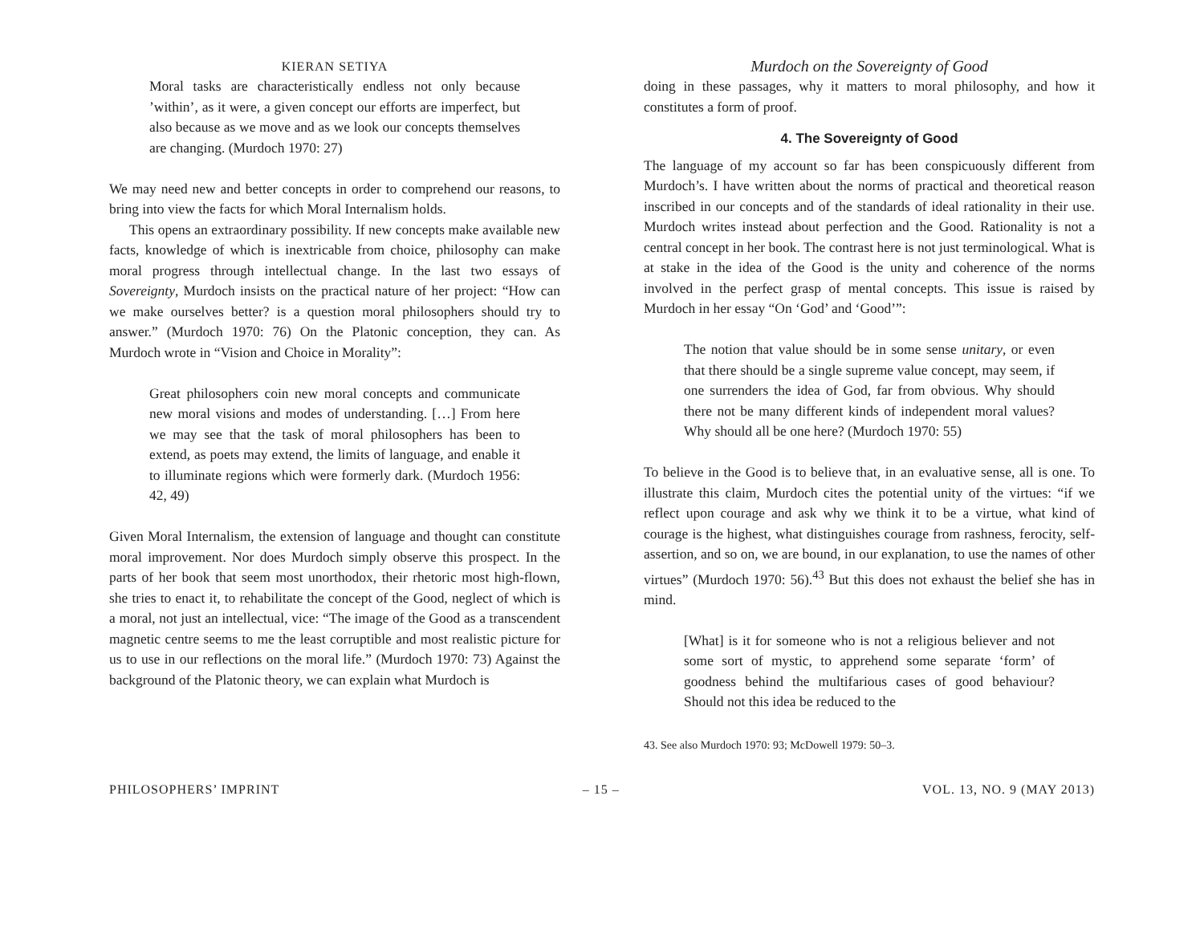KIERAN SETIYA
Moral tasks are characteristically endless not only because ’within’, as it were, a given concept our efforts are imperfect, but also because as we move and as we look our concepts themselves are changing. (Murdoch 1970: 27)
We may need new and better concepts in order to comprehend our reasons, to bring into view the facts for which Moral Internalism holds.
This opens an extraordinary possibility. If new concepts make available new facts, knowledge of which is inextricable from choice, philosophy can make moral progress through intellectual change. In the last two essays of Sovereignty, Murdoch insists on the practical nature of her project: “How can we make ourselves better? is a question moral philosophers should try to answer.” (Murdoch 1970: 76) On the Platonic conception, they can. As Murdoch wrote in “Vision and Choice in Morality”:
Great philosophers coin new moral concepts and communicate new moral visions and modes of understanding. […] From here we may see that the task of moral philosophers has been to extend, as poets may extend, the limits of language, and enable it to illuminate regions which were formerly dark. (Murdoch 1956: 42, 49)
Given Moral Internalism, the extension of language and thought can constitute moral improvement. Nor does Murdoch simply observe this prospect. In the parts of her book that seem most unorthodox, their rhetoric most high-flown, she tries to enact it, to rehabilitate the concept of the Good, neglect of which is a moral, not just an intellectual, vice: “The image of the Good as a transcendent magnetic centre seems to me the least corruptible and most realistic picture for us to use in our reflections on the moral life.” (Murdoch 1970: 73) Against the background of the Platonic theory, we can explain what Murdoch is
Murdoch on the Sovereignty of Good
doing in these passages, why it matters to moral philosophy, and how it constitutes a form of proof.
4. The Sovereignty of Good
The language of my account so far has been conspicuously different from Murdoch’s. I have written about the norms of practical and theoretical reason inscribed in our concepts and of the standards of ideal rationality in their use. Murdoch writes instead about perfection and the Good. Rationality is not a central concept in her book. The contrast here is not just terminological. What is at stake in the idea of the Good is the unity and coherence of the norms involved in the perfect grasp of mental concepts. This issue is raised by Murdoch in her essay “On ‘God’ and ‘Good’”:
The notion that value should be in some sense unitary, or even that there should be a single supreme value concept, may seem, if one surrenders the idea of God, far from obvious. Why should there not be many different kinds of independent moral values? Why should all be one here? (Murdoch 1970: 55)
To believe in the Good is to believe that, in an evaluative sense, all is one. To illustrate this claim, Murdoch cites the potential unity of the virtues: “if we reflect upon courage and ask why we think it to be a virtue, what kind of courage is the highest, what distinguishes courage from rashness, ferocity, self-assertion, and so on, we are bound, in our explanation, to use the names of other virtues” (Murdoch 1970: 56).<sup>43</sup> But this does not exhaust the belief she has in mind.
[What] is it for someone who is not a religious believer and not some sort of mystic, to apprehend some separate ‘form’ of goodness behind the multifarious cases of good behaviour? Should not this idea be reduced to the
43. See also Murdoch 1970: 93; McDowell 1979: 50–3.
PHILOSOPHERS’ IMPRINT – 15 – VOL. 13, NO. 9 (MAY 2013)